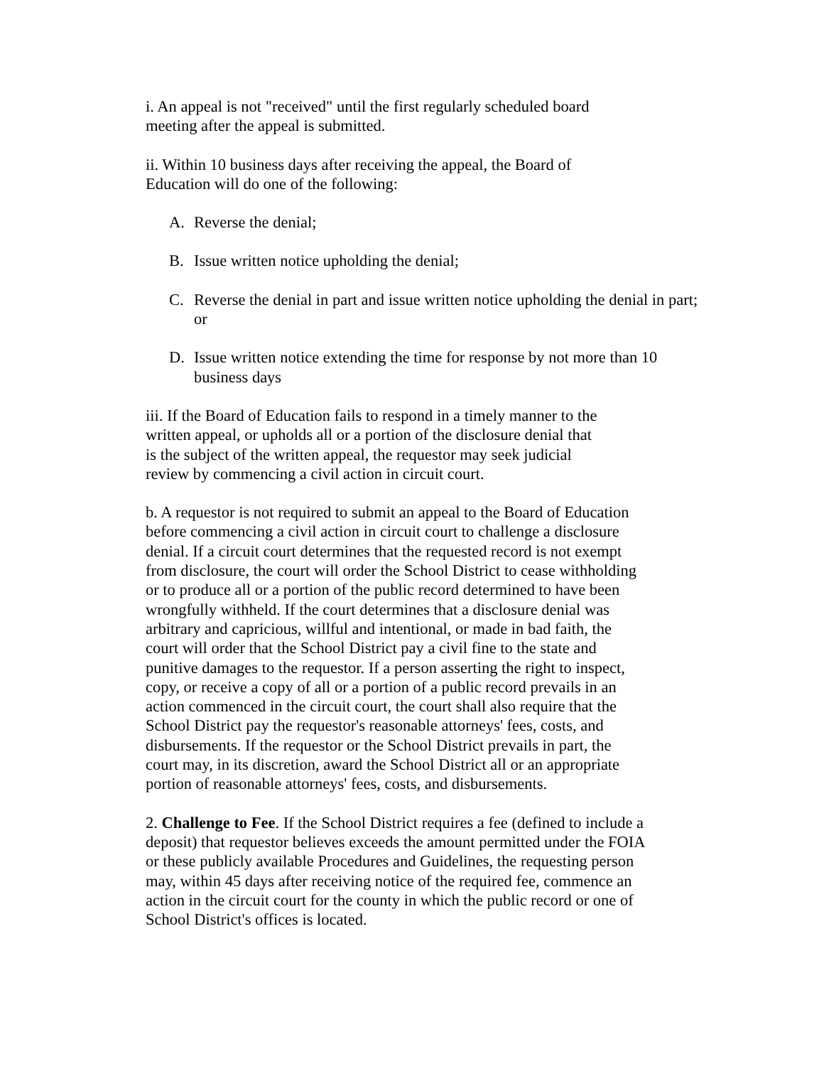i. An appeal is not "received" until the first regularly scheduled board
meeting after the appeal is submitted.
ii. Within 10 business days after receiving the appeal, the Board of
Education will do one of the following:
A. Reverse the denial;
B. Issue written notice upholding the denial;
C. Reverse the denial in part and issue written notice upholding the denial in part;
or
D. Issue written notice extending the time for response by not more than 10
business days
iii. If the Board of Education fails to respond in a timely manner to the
written appeal, or upholds all or a portion of the disclosure denial that
is the subject of the written appeal, the requestor may seek judicial
review by commencing a civil action in circuit court.
b. A requestor is not required to submit an appeal to the Board of Education
before commencing a civil action in circuit court to challenge a disclosure
denial. If a circuit court determines that the requested record is not exempt
from disclosure, the court will order the School District to cease withholding
or to produce all or a portion of the public record determined to have been
wrongfully withheld. If the court determines that a disclosure denial was
arbitrary and capricious, willful and intentional, or made in bad faith, the
court will order that the School District pay a civil fine to the state and
punitive damages to the requestor. If a person asserting the right to inspect,
copy, or receive a copy of all or a portion of a public record prevails in an
action commenced in the circuit court, the court shall also require that the
School District pay the requestor's reasonable attorneys' fees, costs, and
disbursements. If the requestor or the School District prevails in part, the
court may, in its discretion, award the School District all or an appropriate
portion of reasonable attorneys' fees, costs, and disbursements.
2. Challenge to Fee. If the School District requires a fee (defined to include a
deposit) that requestor believes exceeds the amount permitted under the FOIA
or these publicly available Procedures and Guidelines, the requesting person
may, within 45 days after receiving notice of the required fee, commence an
action in the circuit court for the county in which the public record or one of
School District's offices is located.